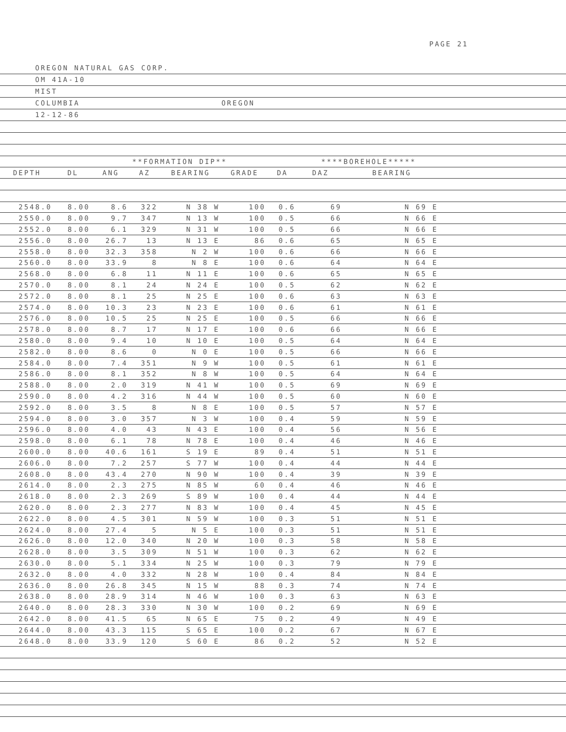PAGE 21
OREGON NATURAL GAS CORP.
OM 41A-10
MIST
COLUMBIA OREGON
12-12-86
| | | **FORMATION DIP** | | | | | ****BOREHOLE***** | | |
| --- | --- | --- | --- | --- | --- | --- | --- | --- | --- |
| DEPTH | DL | ANG | AZ | BEARING | GRADE | DA | DAZ | BEARING | |
| 2548.0 | 8.00 | 8.6 | 322 | N 38 W | 100 | 0.6 | 69 | N 69 E | |
| 2550.0 | 8.00 | 9.7 | 347 | N 13 W | 100 | 0.5 | 66 | N 66 E | |
| 2552.0 | 8.00 | 6.1 | 329 | N 31 W | 100 | 0.5 | 66 | N 66 E | |
| 2556.0 | 8.00 | 26.7 | 13 | N 13 E | 86 | 0.6 | 65 | N 65 E | |
| 2558.0 | 8.00 | 32.3 | 358 | N 2 W | 100 | 0.6 | 66 | N 66 E | |
| 2560.0 | 8.00 | 33.9 | 8 | N 8 E | 100 | 0.6 | 64 | N 64 E | |
| 2568.0 | 8.00 | 6.8 | 11 | N 11 E | 100 | 0.6 | 65 | N 65 E | |
| 2570.0 | 8.00 | 8.1 | 24 | N 24 E | 100 | 0.5 | 62 | N 62 E | |
| 2572.0 | 8.00 | 8.1 | 25 | N 25 E | 100 | 0.6 | 63 | N 63 E | |
| 2574.0 | 8.00 | 10.3 | 23 | N 23 E | 100 | 0.6 | 61 | N 61 E | |
| 2576.0 | 8.00 | 10.5 | 25 | N 25 E | 100 | 0.5 | 66 | N 66 E | |
| 2578.0 | 8.00 | 8.7 | 17 | N 17 E | 100 | 0.6 | 66 | N 66 E | |
| 2580.0 | 8.00 | 9.4 | 10 | N 10 E | 100 | 0.5 | 64 | N 64 E | |
| 2582.0 | 8.00 | 8.6 | 0 | N 0 E | 100 | 0.5 | 66 | N 66 E | |
| 2584.0 | 8.00 | 7.4 | 351 | N 9 W | 100 | 0.5 | 61 | N 61 E | |
| 2586.0 | 8.00 | 8.1 | 352 | N 8 W | 100 | 0.5 | 64 | N 64 E | |
| 2588.0 | 8.00 | 2.0 | 319 | N 41 W | 100 | 0.5 | 69 | N 69 E | |
| 2590.0 | 8.00 | 4.2 | 316 | N 44 W | 100 | 0.5 | 60 | N 60 E | |
| 2592.0 | 8.00 | 3.5 | 8 | N 8 E | 100 | 0.5 | 57 | N 57 E | |
| 2594.0 | 8.00 | 3.0 | 357 | N 3 W | 100 | 0.4 | 59 | N 59 E | |
| 2596.0 | 8.00 | 4.0 | 43 | N 43 E | 100 | 0.4 | 56 | N 56 E | |
| 2598.0 | 8.00 | 6.1 | 78 | N 78 E | 100 | 0.4 | 46 | N 46 E | |
| 2600.0 | 8.00 | 40.6 | 161 | S 19 E | 89 | 0.4 | 51 | N 51 E | |
| 2606.0 | 8.00 | 7.2 | 257 | S 77 W | 100 | 0.4 | 44 | N 44 E | |
| 2608.0 | 8.00 | 43.4 | 270 | N 90 W | 100 | 0.4 | 39 | N 39 E | |
| 2614.0 | 8.00 | 2.3 | 275 | N 85 W | 60 | 0.4 | 46 | N 46 E | |
| 2618.0 | 8.00 | 2.3 | 269 | S 89 W | 100 | 0.4 | 44 | N 44 E | |
| 2620.0 | 8.00 | 2.3 | 277 | N 83 W | 100 | 0.4 | 45 | N 45 E | |
| 2622.0 | 8.00 | 4.5 | 301 | N 59 W | 100 | 0.3 | 51 | N 51 E | |
| 2624.0 | 8.00 | 27.4 | 5 | N 5 E | 100 | 0.3 | 51 | N 51 E | |
| 2626.0 | 8.00 | 12.0 | 340 | N 20 W | 100 | 0.3 | 58 | N 58 E | |
| 2628.0 | 8.00 | 3.5 | 309 | N 51 W | 100 | 0.3 | 62 | N 62 E | |
| 2630.0 | 8.00 | 5.1 | 334 | N 25 W | 100 | 0.3 | 79 | N 79 E | |
| 2632.0 | 8.00 | 4.0 | 332 | N 28 W | 100 | 0.4 | 84 | N 84 E | |
| 2636.0 | 8.00 | 26.8 | 345 | N 15 W | 88 | 0.3 | 74 | N 74 E | |
| 2638.0 | 8.00 | 28.9 | 314 | N 46 W | 100 | 0.3 | 63 | N 63 E | |
| 2640.0 | 8.00 | 28.3 | 330 | N 30 W | 100 | 0.2 | 69 | N 69 E | |
| 2642.0 | 8.00 | 41.5 | 65 | N 65 E | 75 | 0.2 | 49 | N 49 E | |
| 2644.0 | 8.00 | 43.3 | 115 | S 65 E | 100 | 0.2 | 67 | N 67 E | |
| 2648.0 | 8.00 | 33.9 | 120 | S 60 E | 86 | 0.2 | 52 | N 52 E | |